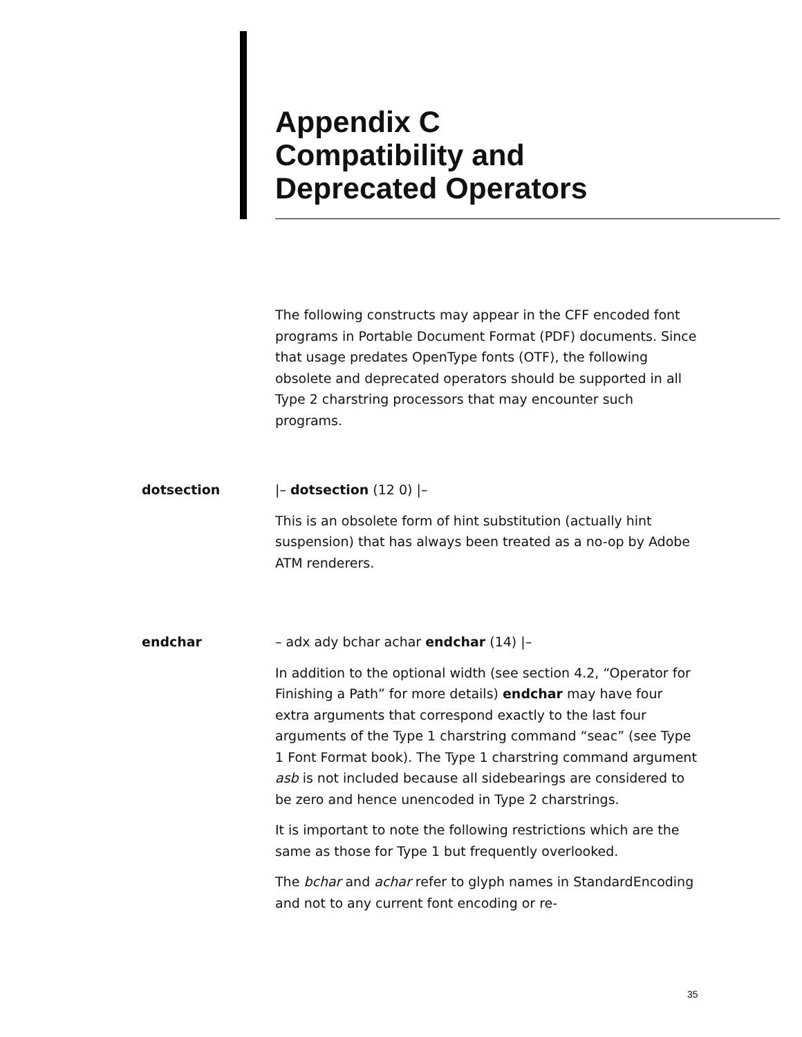Appendix C
Compatibility and
Deprecated Operators
The following constructs may appear in the CFF encoded font programs in Portable Document Format (PDF) documents. Since that usage predates OpenType fonts (OTF), the following obsolete and deprecated operators should be supported in all Type 2 charstring processors that may encounter such programs.
dotsection |– dotsection (12 0) |–
This is an obsolete form of hint substitution (actually hint suspension) that has always been treated as a no-op by Adobe ATM renderers.
endchar – adx ady bchar achar endchar (14) |–
In addition to the optional width (see section 4.2, “Operator for Finishing a Path” for more details) endchar may have four extra arguments that correspond exactly to the last four arguments of the Type 1 charstring command “seac” (see Type 1 Font Format book). The Type 1 charstring command argument asb is not included because all sidebearings are considered to be zero and hence unencoded in Type 2 charstrings.
It is important to note the following restrictions which are the same as those for Type 1 but frequently overlooked.
The bchar and achar refer to glyph names in StandardEncoding and not to any current font encoding or re-
35